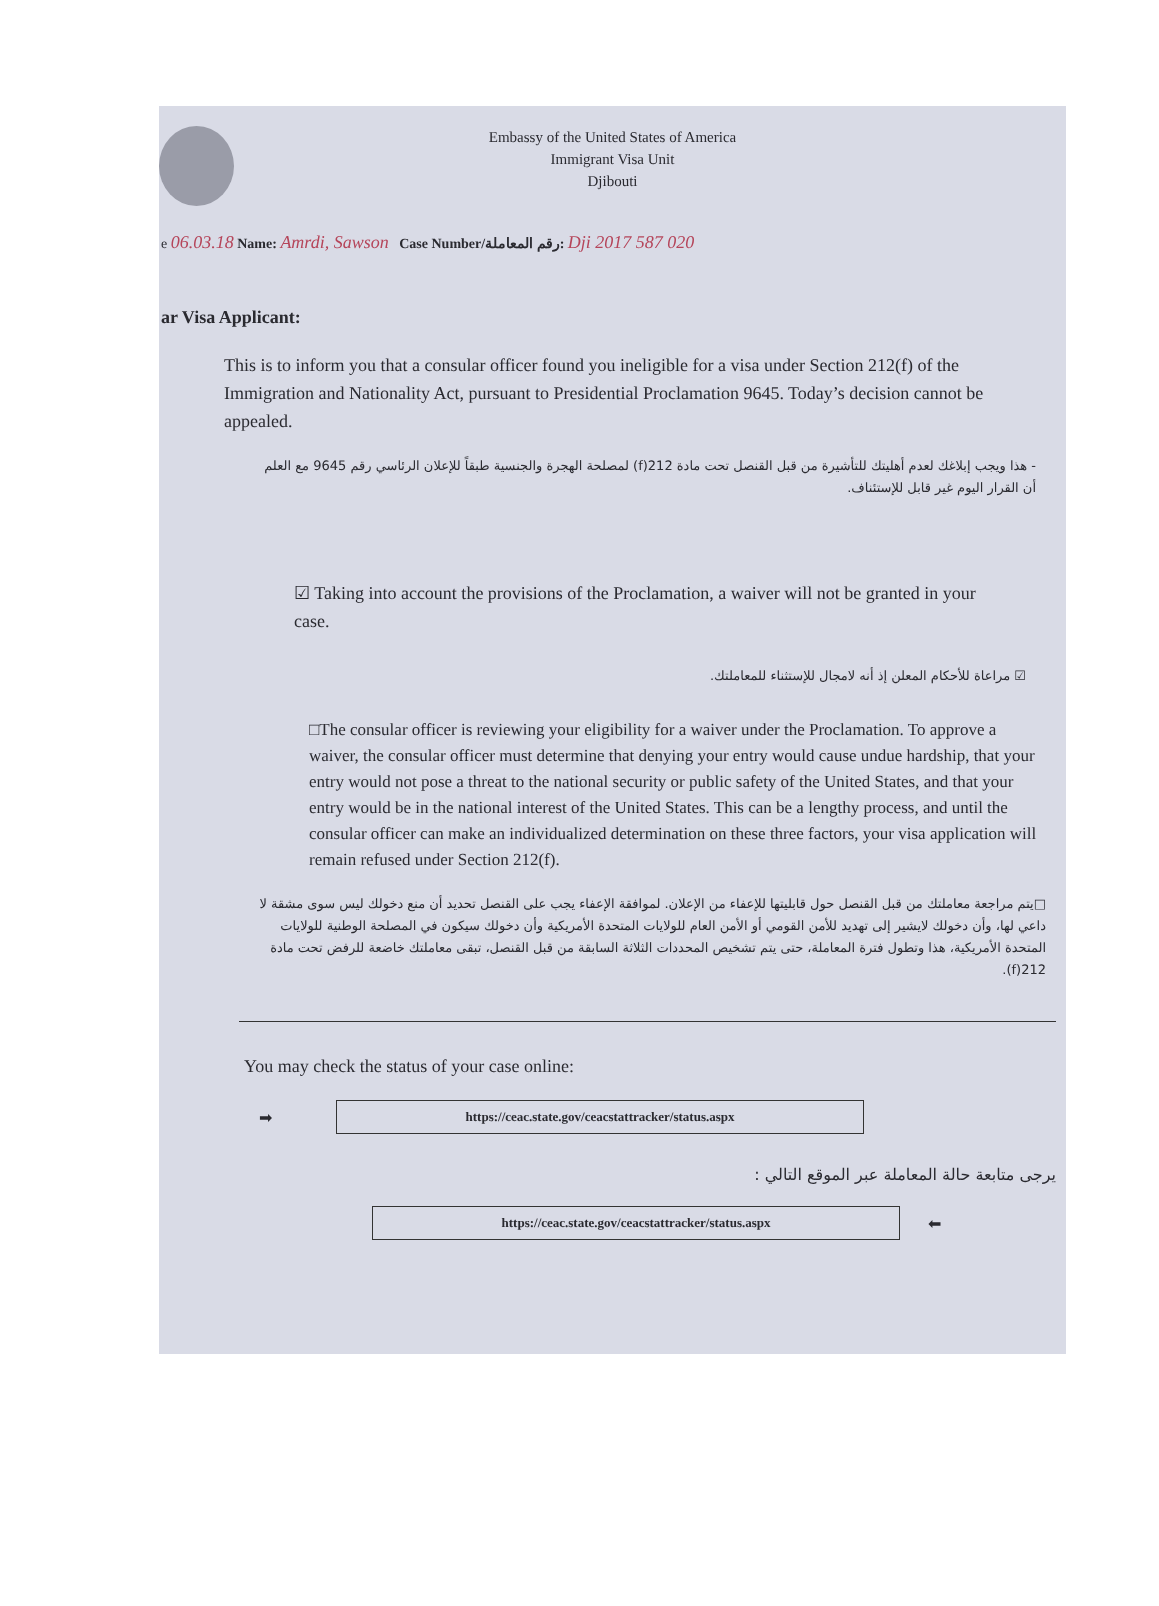Embassy of the United States of America
Immigrant Visa Unit
Djibouti
e 06.03.18 Name: Amrdi, Sawson Case Number/رقم المعاملة: Dji 2017 587 020
ar Visa Applicant:
This is to inform you that a consular officer found you ineligible for a visa under Section 212(f) of the Immigration and Nationality Act, pursuant to Presidential Proclamation 9645. Today’s decision cannot be appealed.
- هذا ويجب إبلاغك لعدم أهليتك للتأشيرة من قبل القنصل تحت مادة 212(f) لمصلحة الهجرة والجنسية طبقاً للإعلان الرئاسي رقم 9645 مع العلم أن القرار اليوم غير قابل للإستئناف.
☑ Taking into account the provisions of the Proclamation, a waiver will not be granted in your case.
☑ مراعاة للأحكام المعلن إذ أنه لامجال للإستثناء للمعاملتك.
□The consular officer is reviewing your eligibility for a waiver under the Proclamation. To approve a waiver, the consular officer must determine that denying your entry would cause undue hardship, that your entry would not pose a threat to the national security or public safety of the United States, and that your entry would be in the national interest of the United States. This can be a lengthy process, and until the consular officer can make an individualized determination on these three factors, your visa application will remain refused under Section 212(f).
□يتم مراجعة معاملتك من قبل القنصل حول قابليتها للإعفاء من الإعلان. لموافقة الإعفاء يجب على القنصل تحديد أن منع دخولك ليس سوى مشقة لا داعي لها، وأن دخولك لايشير إلى تهديد للأمن القومي أو الأمن العام للولايات المتحدة الأمريكية وأن دخولك سيكون في المصلحة الوطنية للولايات المتحدة الأمريكية، هذا وتطول فترة المعاملة، حتى يتم تشخيص المحددات الثلاثة السابقة من قبل القنصل، تبقى معاملتك خاضعة للرفض تحت مادة 212(f).
You may check the status of your case online:
➡
https://ceac.state.gov/ceacstattracker/status.aspx
يرجى متابعة حالة المعاملة عبر الموقع التالي :
https://ceac.state.gov/ceacstattracker/status.aspx
⬅